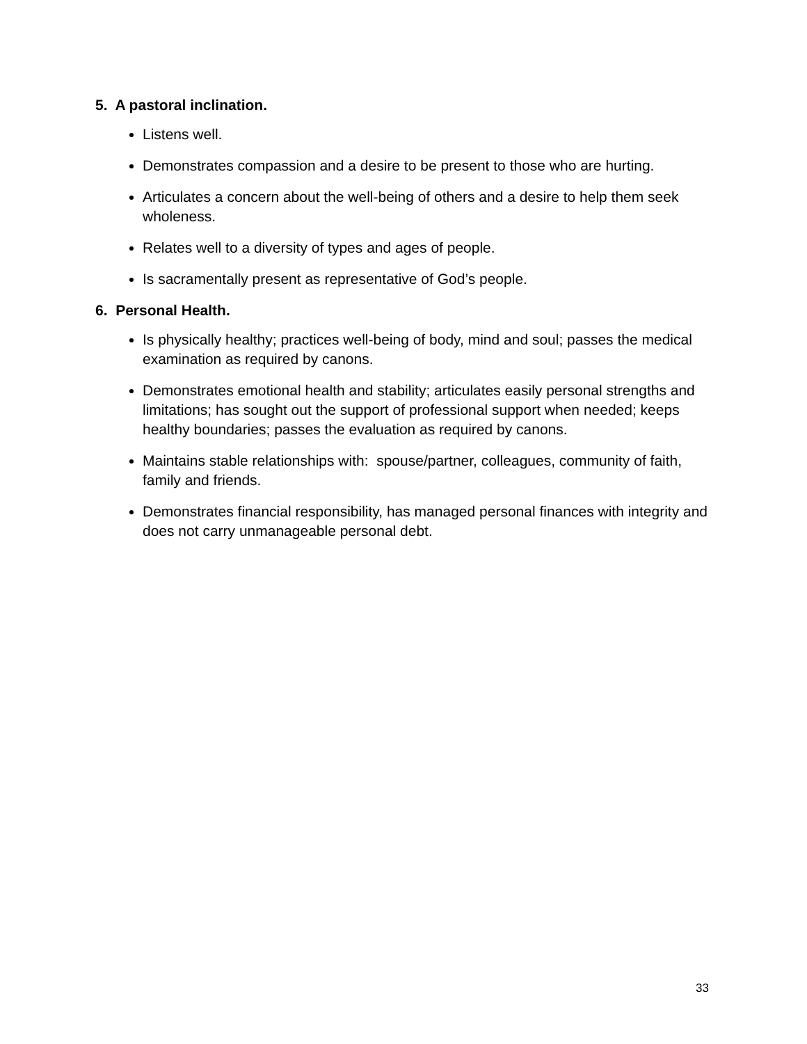5. A pastoral inclination.
Listens well.
Demonstrates compassion and a desire to be present to those who are hurting.
Articulates a concern about the well-being of others and a desire to help them seek wholeness.
Relates well to a diversity of types and ages of people.
Is sacramentally present as representative of God’s people.
6. Personal Health.
Is physically healthy; practices well-being of body, mind and soul; passes the medical examination as required by canons.
Demonstrates emotional health and stability; articulates easily personal strengths and limitations; has sought out the support of professional support when needed; keeps healthy boundaries; passes the evaluation as required by canons.
Maintains stable relationships with: spouse/partner, colleagues, community of faith, family and friends.
Demonstrates financial responsibility, has managed personal finances with integrity and does not carry unmanageable personal debt.
33